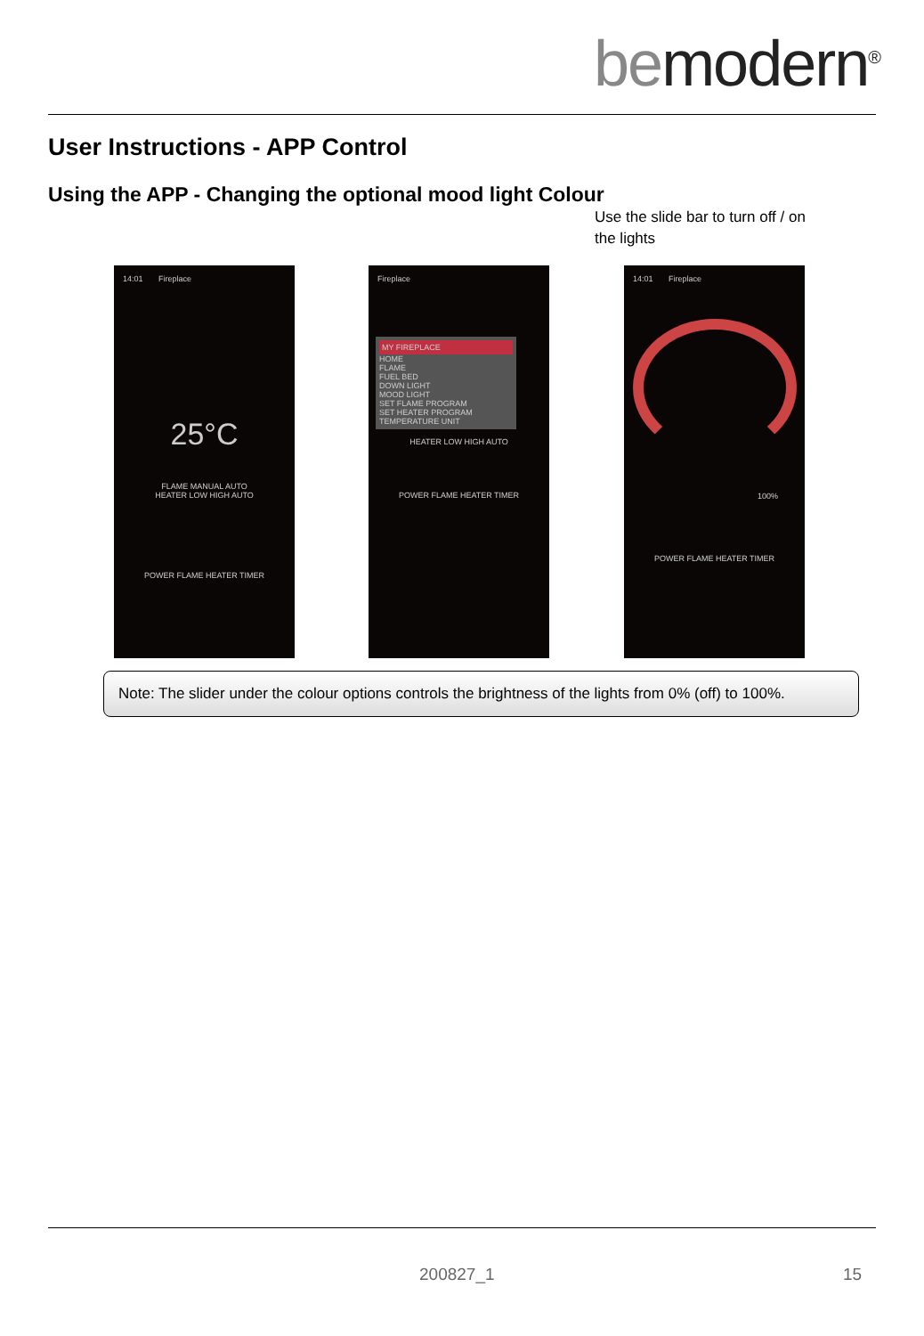bemodern<sup>®</sup>
User Instructions - APP Control
Using the APP - Changing the optional mood light Colour
Use the slide bar to turn off / on the lights
14:01 Fireplace
25°C
FLAME MANUAL AUTO
HEATER LOW HIGH AUTO
POWER FLAME HEATER TIMER
Fireplace
MY FIREPLACE
HOME
FLAME
FUEL BED
DOWN LIGHT
MOOD LIGHT
SET FLAME PROGRAM
SET HEATER PROGRAM
TEMPERATURE UNIT
HEATER LOW HIGH AUTO
POWER FLAME HEATER TIMER
14:01 Fireplace
100%
POWER FLAME HEATER TIMER
Note: The slider under the colour options controls the brightness of the lights from 0% (off) to 100%.
200827_1 15